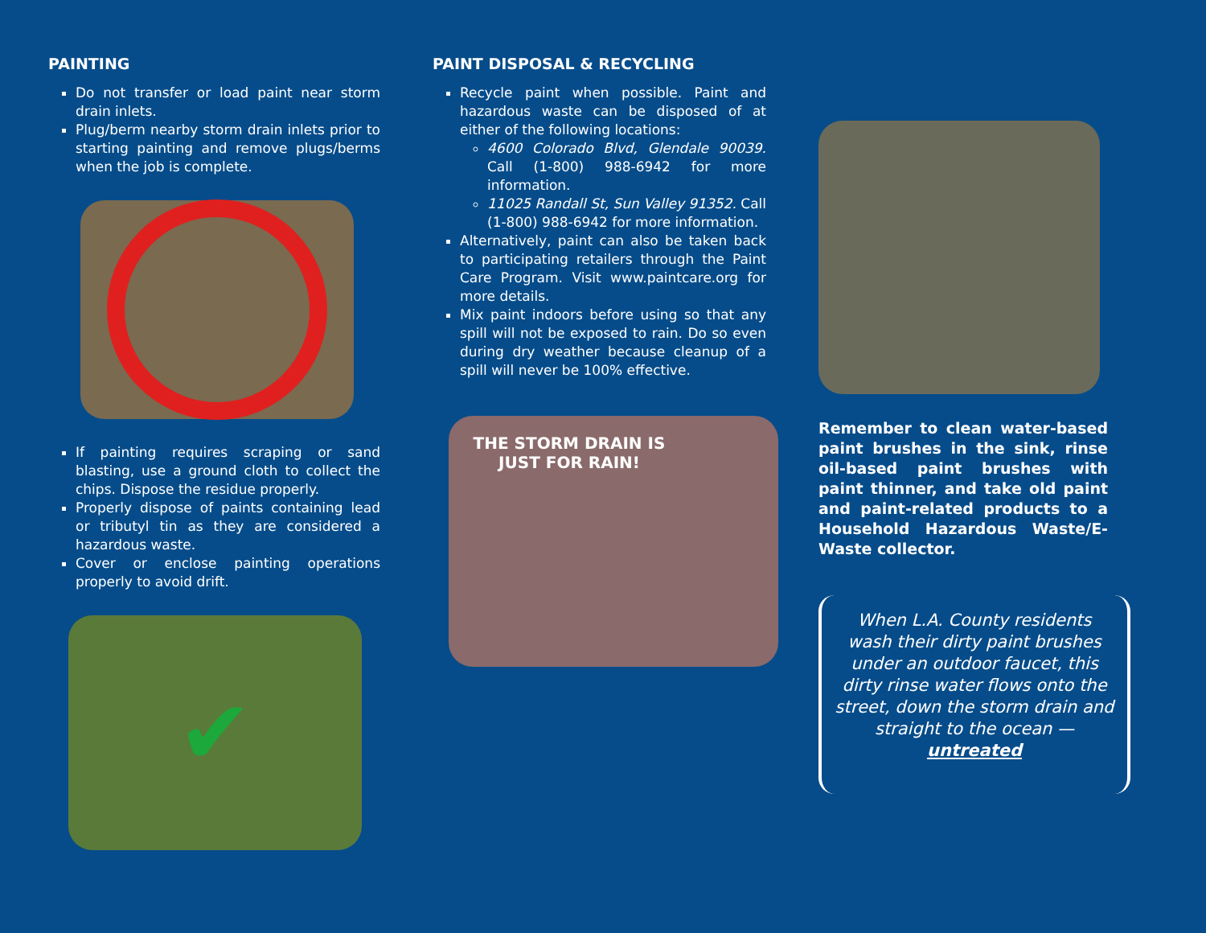PAINTING
Do not transfer or load paint near storm drain inlets.
Plug/berm nearby storm drain inlets prior to starting painting and remove plugs/berms when the job is complete.
If painting requires scraping or sand blasting, use a ground cloth to collect the chips. Dispose the residue properly.
Properly dispose of paints containing lead or tributyl tin as they are considered a hazardous waste.
Cover or enclose painting operations properly to avoid drift.
✔
PAINT DISPOSAL & RECYCLING
Recycle paint when possible. Paint and hazardous waste can be disposed of at either of the following locations:
4600 Colorado Blvd, Glendale 90039. Call (1-800) 988-6942 for more information.
11025 Randall St, Sun Valley 91352. Call (1-800) 988-6942 for more information.
Alternatively, paint can also be taken back to participating retailers through the Paint Care Program. Visit www.paintcare.org for more details.
Mix paint indoors before using so that any spill will not be exposed to rain. Do so even during dry weather because cleanup of a spill will never be 100% effective.
THE STORM DRAIN IS JUST FOR RAIN!
Remember to clean water-based paint brushes in the sink, rinse oil-based paint brushes with paint thinner, and take old paint and paint-related products to a Household Hazardous Waste/E-Waste collector.
When L.A. County residents wash their dirty paint brushes under an outdoor faucet, this dirty rinse water flows onto the street, down the storm drain and straight to the ocean — untreated